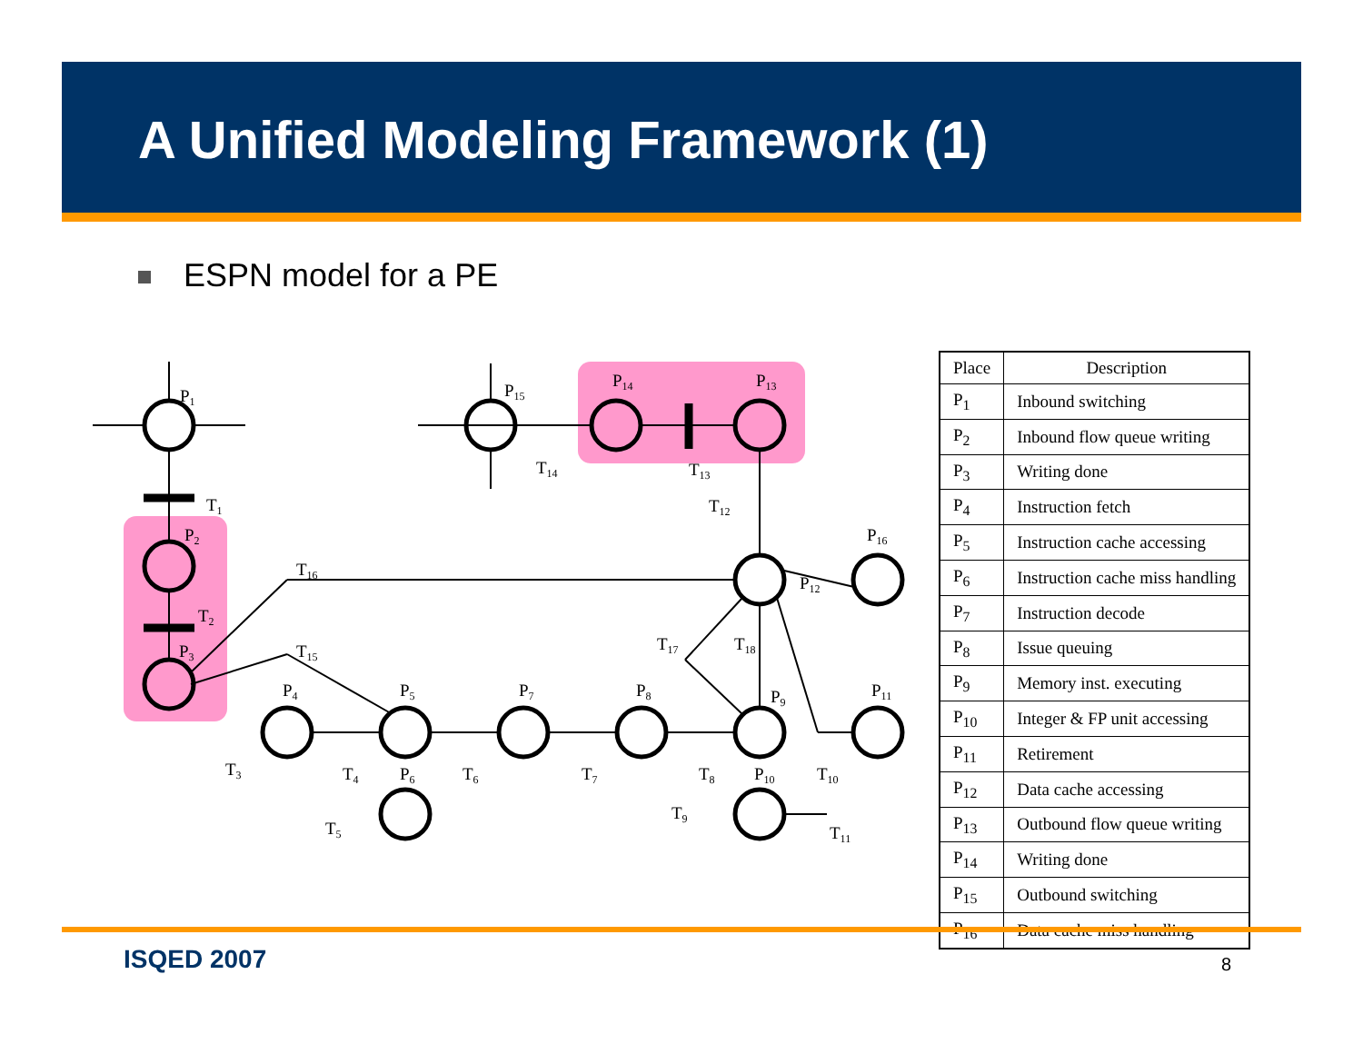A Unified Modeling Framework (1)
ESPN model for a PE
P1
T1
P2
T2
P3
T16
T15
P4
P5
P7
P8
P9
P11
T3
T4
P6
T6
T7
T8
P10
T10
T5
T9
T11
T17
T18
P12
P16
T12
T13
T14
P15
P14
P13
| Place | Description |
| --- | --- |
| P<sub>1</sub> | Inbound switching |
| P<sub>2</sub> | Inbound flow queue writing |
| P<sub>3</sub> | Writing done |
| P<sub>4</sub> | Instruction fetch |
| P<sub>5</sub> | Instruction cache accessing |
| P<sub>6</sub> | Instruction cache miss handling |
| P<sub>7</sub> | Instruction decode |
| P<sub>8</sub> | Issue queuing |
| P<sub>9</sub> | Memory inst. executing |
| P<sub>10</sub> | Integer & FP unit accessing |
| P<sub>11</sub> | Retirement |
| P<sub>12</sub> | Data cache accessing |
| P<sub>13</sub> | Outbound flow queue writing |
| P<sub>14</sub> | Writing done |
| P<sub>15</sub> | Outbound switching |
| P<sub>16</sub> | Data cache miss handling |
ISQED 2007 8